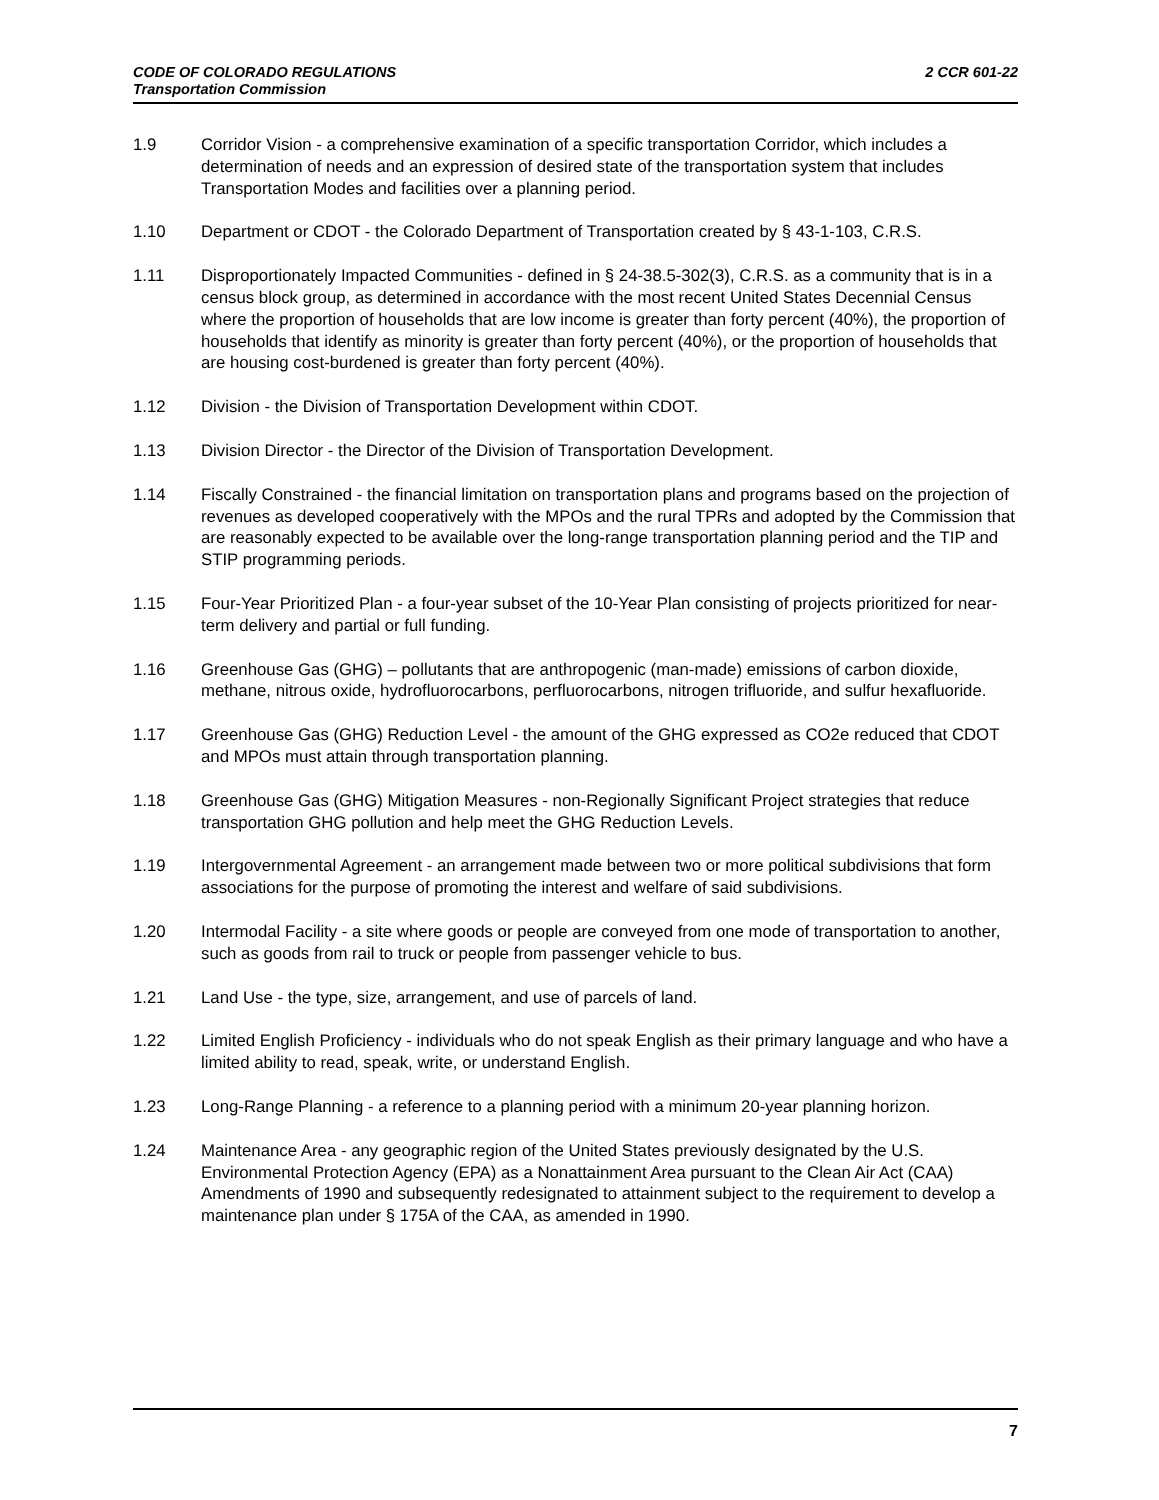CODE OF COLORADO REGULATIONS 2 CCR 601-22
Transportation Commission
1.9 Corridor Vision - a comprehensive examination of a specific transportation Corridor, which includes a determination of needs and an expression of desired state of the transportation system that includes Transportation Modes and facilities over a planning period.
1.10 Department or CDOT - the Colorado Department of Transportation created by § 43-1-103, C.R.S.
1.11 Disproportionately Impacted Communities - defined in § 24-38.5-302(3), C.R.S. as a community that is in a census block group, as determined in accordance with the most recent United States Decennial Census where the proportion of households that are low income is greater than forty percent (40%), the proportion of households that identify as minority is greater than forty percent (40%), or the proportion of households that are housing cost-burdened is greater than forty percent (40%).
1.12 Division - the Division of Transportation Development within CDOT.
1.13 Division Director - the Director of the Division of Transportation Development.
1.14 Fiscally Constrained - the financial limitation on transportation plans and programs based on the projection of revenues as developed cooperatively with the MPOs and the rural TPRs and adopted by the Commission that are reasonably expected to be available over the long-range transportation planning period and the TIP and STIP programming periods.
1.15 Four-Year Prioritized Plan - a four-year subset of the 10-Year Plan consisting of projects prioritized for near-term delivery and partial or full funding.
1.16 Greenhouse Gas (GHG) – pollutants that are anthropogenic (man-made) emissions of carbon dioxide, methane, nitrous oxide, hydrofluorocarbons, perfluorocarbons, nitrogen trifluoride, and sulfur hexafluoride.
1.17 Greenhouse Gas (GHG) Reduction Level - the amount of the GHG expressed as CO2e reduced that CDOT and MPOs must attain through transportation planning.
1.18 Greenhouse Gas (GHG) Mitigation Measures - non-Regionally Significant Project strategies that reduce transportation GHG pollution and help meet the GHG Reduction Levels.
1.19 Intergovernmental Agreement - an arrangement made between two or more political subdivisions that form associations for the purpose of promoting the interest and welfare of said subdivisions.
1.20 Intermodal Facility - a site where goods or people are conveyed from one mode of transportation to another, such as goods from rail to truck or people from passenger vehicle to bus.
1.21 Land Use - the type, size, arrangement, and use of parcels of land.
1.22 Limited English Proficiency - individuals who do not speak English as their primary language and who have a limited ability to read, speak, write, or understand English.
1.23 Long-Range Planning - a reference to a planning period with a minimum 20-year planning horizon.
1.24 Maintenance Area - any geographic region of the United States previously designated by the U.S. Environmental Protection Agency (EPA) as a Nonattainment Area pursuant to the Clean Air Act (CAA) Amendments of 1990 and subsequently redesignated to attainment subject to the requirement to develop a maintenance plan under § 175A of the CAA, as amended in 1990.
7